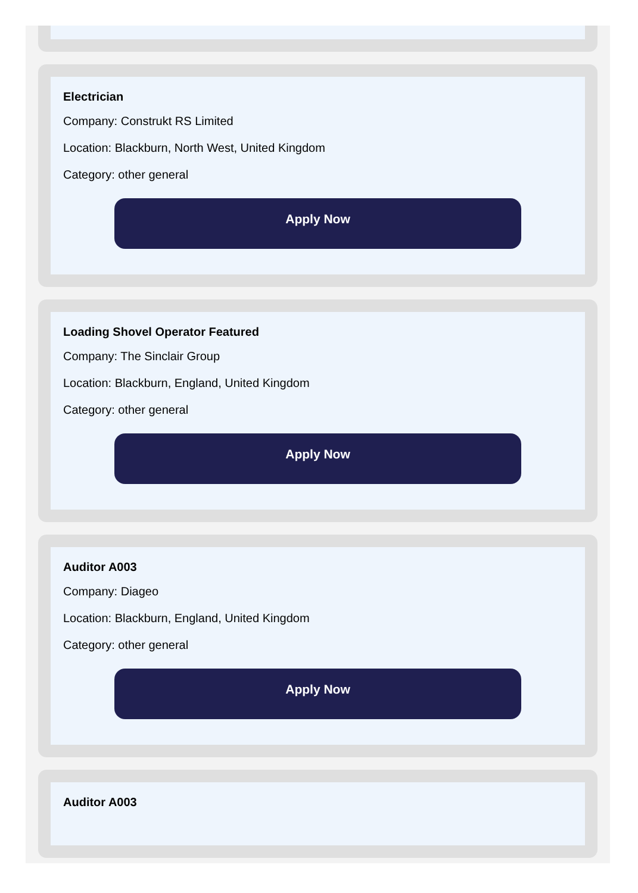Electrician
Company: Construkt RS Limited
Location: Blackburn, North West, United Kingdom
Category: other general
Apply Now
Loading Shovel Operator Featured
Company: The Sinclair Group
Location: Blackburn, England, United Kingdom
Category: other general
Apply Now
Auditor A003
Company: Diageo
Location: Blackburn, England, United Kingdom
Category: other general
Apply Now
Auditor A003